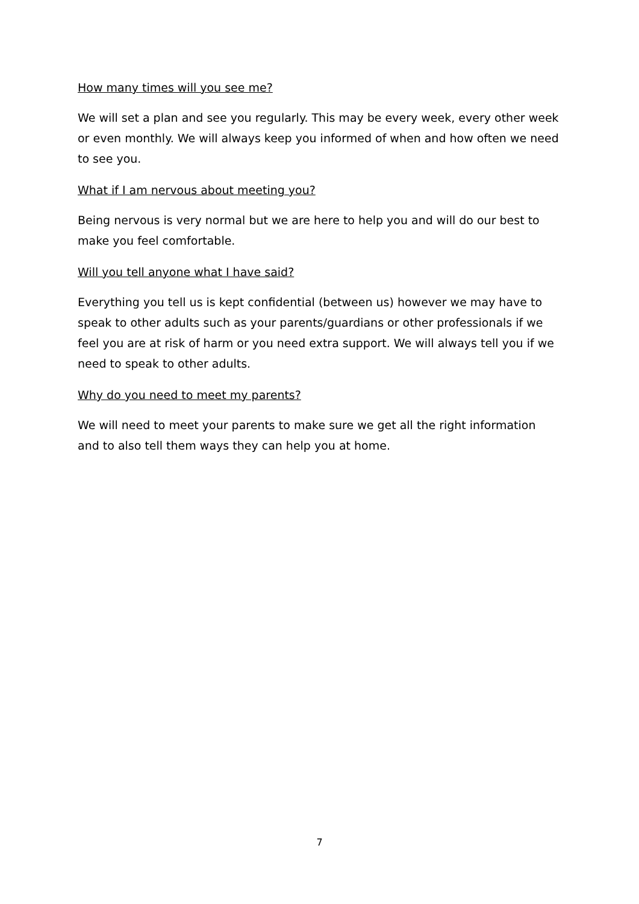How many times will you see me?
We will set a plan and see you regularly. This may be every week, every other week or even monthly. We will always keep you informed of when and how often we need to see you.
What if I am nervous about meeting you?
Being nervous is very normal but we are here to help you and will do our best to make you feel comfortable.
Will you tell anyone what I have said?
Everything you tell us is kept confidential (between us) however we may have to speak to other adults such as your parents/guardians or other professionals if we feel you are at risk of harm or you need extra support. We will always tell you if we need to speak to other adults.
Why do you need to meet my parents?
We will need to meet your parents to make sure we get all the right information and to also tell them ways they can help you at home.
7